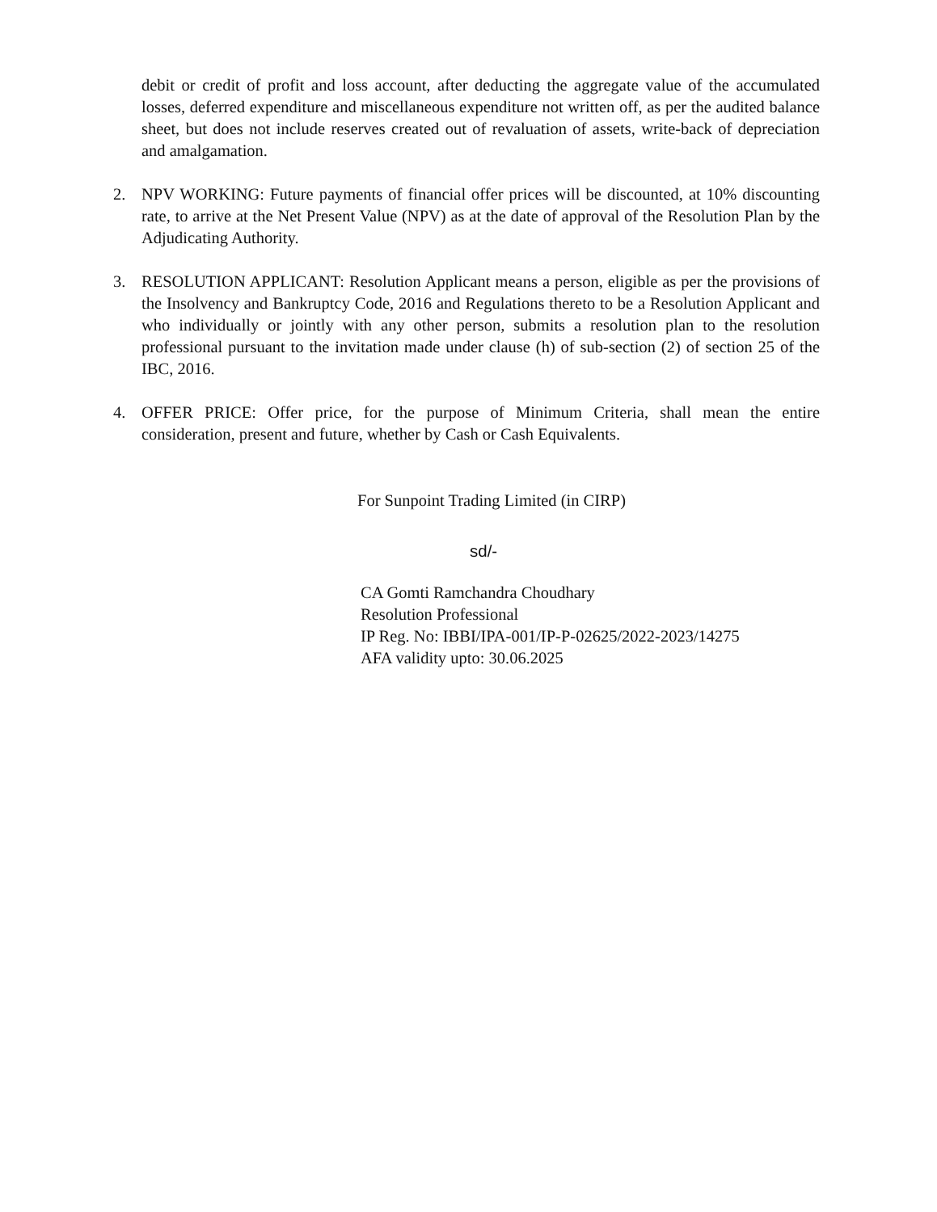debit or credit of profit and loss account, after deducting the aggregate value of the accumulated losses, deferred expenditure and miscellaneous expenditure not written off, as per the audited balance sheet, but does not include reserves created out of revaluation of assets, write-back of depreciation and amalgamation.
2. NPV WORKING: Future payments of financial offer prices will be discounted, at 10% discounting rate, to arrive at the Net Present Value (NPV) as at the date of approval of the Resolution Plan by the Adjudicating Authority.
3. RESOLUTION APPLICANT: Resolution Applicant means a person, eligible as per the provisions of the Insolvency and Bankruptcy Code, 2016 and Regulations thereto to be a Resolution Applicant and who individually or jointly with any other person, submits a resolution plan to the resolution professional pursuant to the invitation made under clause (h) of sub-section (2) of section 25 of the IBC, 2016.
4. OFFER PRICE: Offer price, for the purpose of Minimum Criteria, shall mean the entire consideration, present and future, whether by Cash or Cash Equivalents.
For Sunpoint Trading Limited (in CIRP)
sd/-
CA Gomti Ramchandra Choudhary
Resolution Professional
IP Reg. No: IBBI/IPA-001/IP-P-02625/2022-2023/14275
AFA validity upto: 30.06.2025